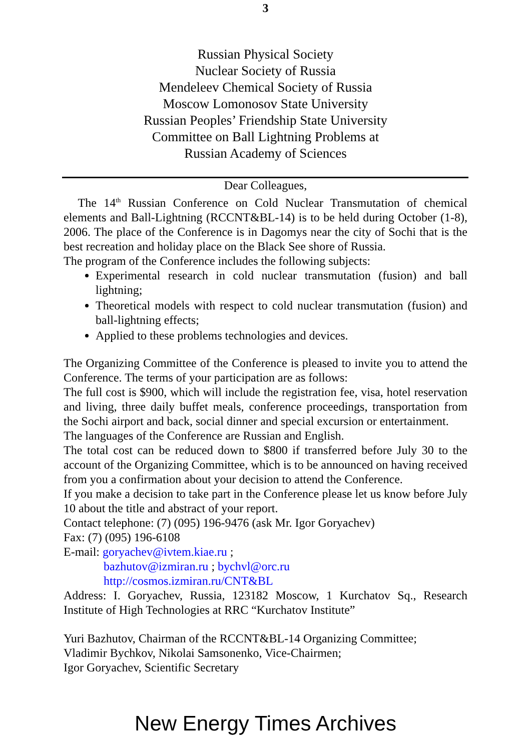3
Russian Physical Society
Nuclear Society of Russia
Mendeleev Chemical Society of Russia
Moscow Lomonosov State University
Russian Peoples’ Friendship State University
Committee on Ball Lightning Problems at
Russian Academy of Sciences
Dear Colleagues,
The 14<sup>th</sup> Russian Conference on Cold Nuclear Transmutation of chemical elements and Ball-Lightning (RCCNT&BL-14) is to be held during October (1-8), 2006. The place of the Conference is in Dagomys near the city of Sochi that is the best recreation and holiday place on the Black See shore of Russia.
The program of the Conference includes the following subjects:
Experimental research in cold nuclear transmutation (fusion) and ball lightning;
Theoretical models with respect to cold nuclear transmutation (fusion) and ball-lightning effects;
Applied to these problems technologies and devices.
The Organizing Committee of the Conference is pleased to invite you to attend the Conference. The terms of your participation are as follows:
The full cost is $900, which will include the registration fee, visa, hotel reservation and living, three daily buffet meals, conference proceedings, transportation from the Sochi airport and back, social dinner and special excursion or entertainment.
The languages of the Conference are Russian and English.
The total cost can be reduced down to $800 if transferred before July 30 to the account of the Organizing Committee, which is to be announced on having received from you a confirmation about your decision to attend the Conference.
If you make a decision to take part in the Conference please let us know before July 10 about the title and abstract of your report.
Contact telephone: (7) (095) 196-9476 (ask Mr. Igor Goryachev)
Fax: (7) (095) 196-6108
E-mail: goryachev@ivtem.kiae.ru ;
bazhutov@izmiran.ru ; bychvl@orc.ru
http://cosmos.izmiran.ru/CNT&BL
Address: I. Goryachev, Russia, 123182 Moscow, 1 Kurchatov Sq., Research Institute of High Technologies at RRC “Kurchatov Institute”
Yuri Bazhutov, Chairman of the RCCNT&BL-14 Organizing Committee;
Vladimir Bychkov, Nikolai Samsonenko, Vice-Chairmen;
Igor Goryachev, Scientific Secretary
New Energy Times Archives